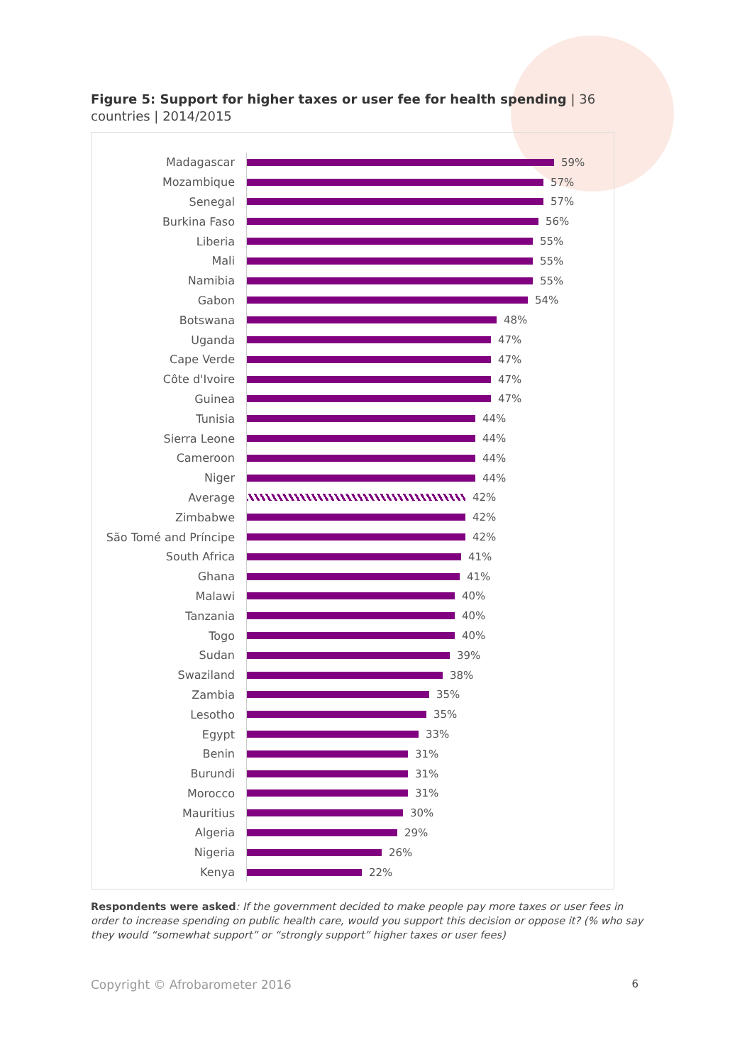Figure 5: Support for higher taxes or user fee for health spending | 36 countries | 2014/2015
Madagascar 59%
Mozambique 57%
Senegal 57%
Burkina Faso 56%
Liberia 55%
Mali 55%
Namibia 55%
Gabon 54%
Botswana 48%
Uganda 47%
Cape Verde 47%
Côte d'Ivoire 47%
Guinea 47%
Tunisia 44%
Sierra Leone 44%
Cameroon 44%
Niger 44%
Average 42%
Zimbabwe 42%
São Tomé and Príncipe 42%
South Africa 41%
Ghana 41%
Malawi 40%
Tanzania 40%
Togo 40%
Sudan 39%
Swaziland 38%
Zambia 35%
Lesotho 35%
Egypt 33%
Benin 31%
Burundi 31%
Morocco 31%
Mauritius 30%
Algeria 29%
Nigeria 26%
Kenya 22%
Respondents were asked: If the government decided to make people pay more taxes or user fees in order to increase spending on public health care, would you support this decision or oppose it? (% who say they would “somewhat support” or “strongly support” higher taxes or user fees)
Copyright © Afrobarometer 2016 6